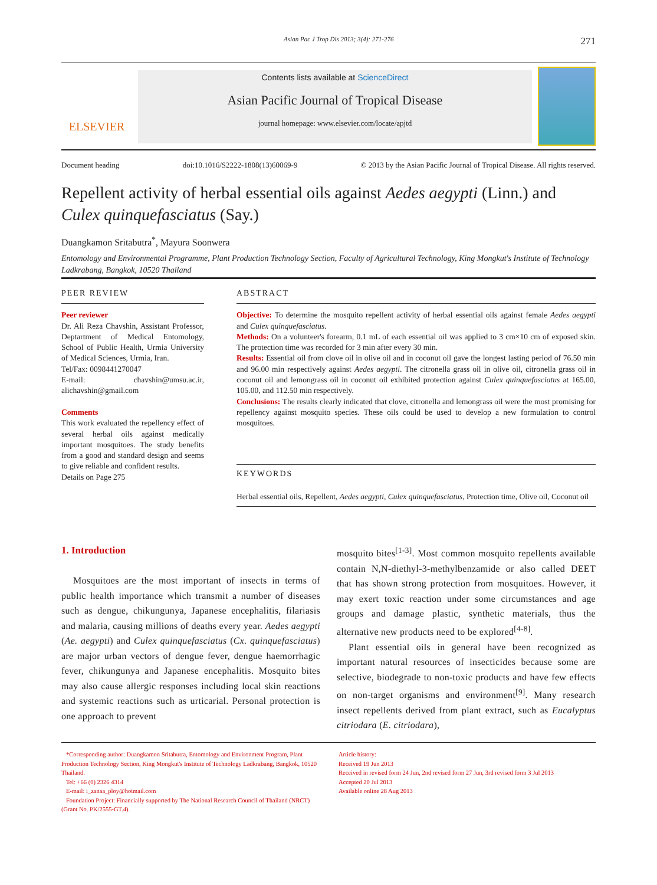Asian Pac J Trop Dis 2013; 3(4): 271-276 271
ELSEVIER
Contents lists available at ScienceDirect
Asian Pacific Journal of Tropical Disease
journal homepage: www.elsevier.com/locate/apjtd
Document heading doi:10.1016/S2222-1808(13)60069-9 © 2013 by the Asian Pacific Journal of Tropical Disease. All rights reserved.
Repellent activity of herbal essential oils against Aedes aegypti (Linn.) and Culex quinquefasciatus (Say.)
Duangkamon Sritabutra<sup>*</sup>, Mayura Soonwera
Entomology and Environmental Programme, Plant Production Technology Section, Faculty of Agricultural Technology, King Mongkut's Institute of Technology Ladkrabang, Bangkok, 10520 Thailand
PEER REVIEW
Peer reviewer
Dr. Ali Reza Chavshin, Assistant Professor, Deptartment of Medical Entomology, School of Public Health, Urmia University of Medical Sciences, Urmia, Iran.
Tel/Fax: 0098441270047
E-mail: chavshin@umsu.ac.ir, alichavshin@gmail.com
Comments
This work evaluated the repellency effect of several herbal oils against medically important mosquitoes. The study benefits from a good and standard design and seems to give reliable and confident results.
Details on Page 275
ABSTRACT
Objective: To determine the mosquito repellent activity of herbal essential oils against female Aedes aegypti and Culex quinquefasciatus.
Methods: On a volunteer's forearm, 0.1 mL of each essential oil was applied to 3 cm×10 cm of exposed skin. The protection time was recorded for 3 min after every 30 min.
Results: Essential oil from clove oil in olive oil and in coconut oil gave the longest lasting period of 76.50 min and 96.00 min respectively against Aedes aegypti. The citronella grass oil in olive oil, citronella grass oil in coconut oil and lemongrass oil in coconut oil exhibited protection against Culex quinquefasciatus at 165.00, 105.00, and 112.50 min respectively.
Conclusions: The results clearly indicated that clove, citronella and lemongrass oil were the most promising for repellency against mosquito species. These oils could be used to develop a new formulation to control mosquitoes.
KEYWORDS
Herbal essential oils, Repellent, Aedes aegypti, Culex quinquefasciatus, Protection time, Olive oil, Coconut oil
1. Introduction
Mosquitoes are the most important of insects in terms of public health importance which transmit a number of diseases such as dengue, chikungunya, Japanese encephalitis, filariasis and malaria, causing millions of deaths every year. Aedes aegypti (Ae. aegypti) and Culex quinquefasciatus (Cx. quinquefasciatus) are major urban vectors of dengue fever, dengue haemorrhagic fever, chikungunya and Japanese encephalitis. Mosquito bites may also cause allergic responses including local skin reactions and systemic reactions such as urticarial. Personal protection is one approach to prevent
mosquito bites<sup>[1-3]</sup>. Most common mosquito repellents available contain N,N-diethyl-3-methylbenzamide or also called DEET that has shown strong protection from mosquitoes. However, it may exert toxic reaction under some circumstances and age groups and damage plastic, synthetic materials, thus the alternative new products need to be explored<sup>[4-8]</sup>.
Plant essential oils in general have been recognized as important natural resources of insecticides because some are selective, biodegrade to non-toxic products and have few effects on non-target organisms and environment<sup>[9]</sup>. Many research insect repellents derived from plant extract, such as Eucalyptus citriodara (E. citriodara),
*Corresponding author: Duangkamon Sritabutra, Entomology and Environment Program, Plant Production Technology Section, King Mongkut's Institute of Technology Ladkrabang, Bangkok, 10520 Thailand.
Tel: +66 (0) 2326 4314
E-mail: i_zanaa_ploy@hotmail.com
Foundation Project: Financially supported by The National Research Council of Thailand (NRCT) (Grant No. PK/2555-GT.4).
Article history:
Received 19 Jun 2013
Received in revised form 24 Jun, 2nd revised form 27 Jun, 3rd revised form 3 Jul 2013
Accepted 20 Jul 2013
Available online 28 Aug 2013